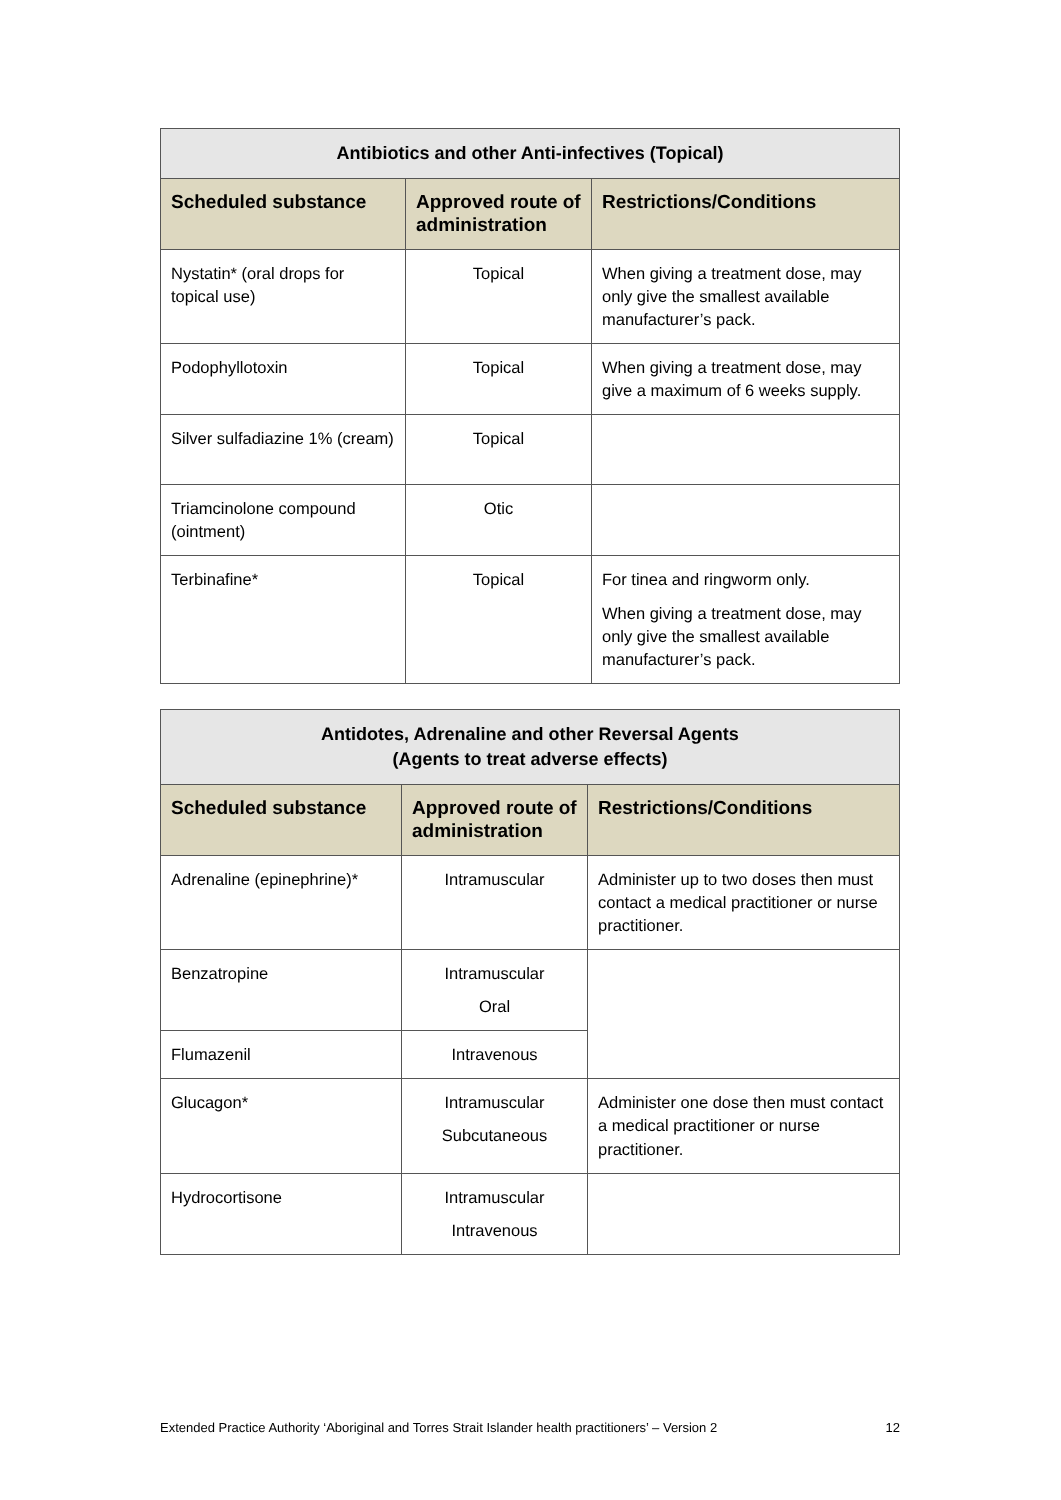| Antibiotics and other Anti-infectives (Topical) | | |
| --- | --- | --- |
| Scheduled substance | Approved route of administration | Restrictions/Conditions |
| Nystatin* (oral drops for topical use) | Topical | When giving a treatment dose, may only give the smallest available manufacturer’s pack. |
| Podophyllotoxin | Topical | When giving a treatment dose, may give a maximum of 6 weeks supply. |
| Silver sulfadiazine 1% (cream) | Topical | |
| Triamcinolone compound (ointment) | Otic | |
| Terbinafine* | Topical | For tinea and ringworm only. When giving a treatment dose, may only give the smallest available manufacturer’s pack. |
| Antidotes, Adrenaline and other Reversal Agents (Agents to treat adverse effects) | | |
| --- | --- | --- |
| Scheduled substance | Approved route of administration | Restrictions/Conditions |
| Adrenaline (epinephrine)* | Intramuscular | Administer up to two doses then must contact a medical practitioner or nurse practitioner. |
| Benzatropine | Intramuscular Oral | |
| Flumazenil | Intravenous | |
| Glucagon* | Intramuscular Subcutaneous | Administer one dose then must contact a medical practitioner or nurse practitioner. |
| Hydrocortisone | Intramuscular Intravenous | |
Extended Practice Authority ‘Aboriginal and Torres Strait Islander health practitioners’ – Version 2 12